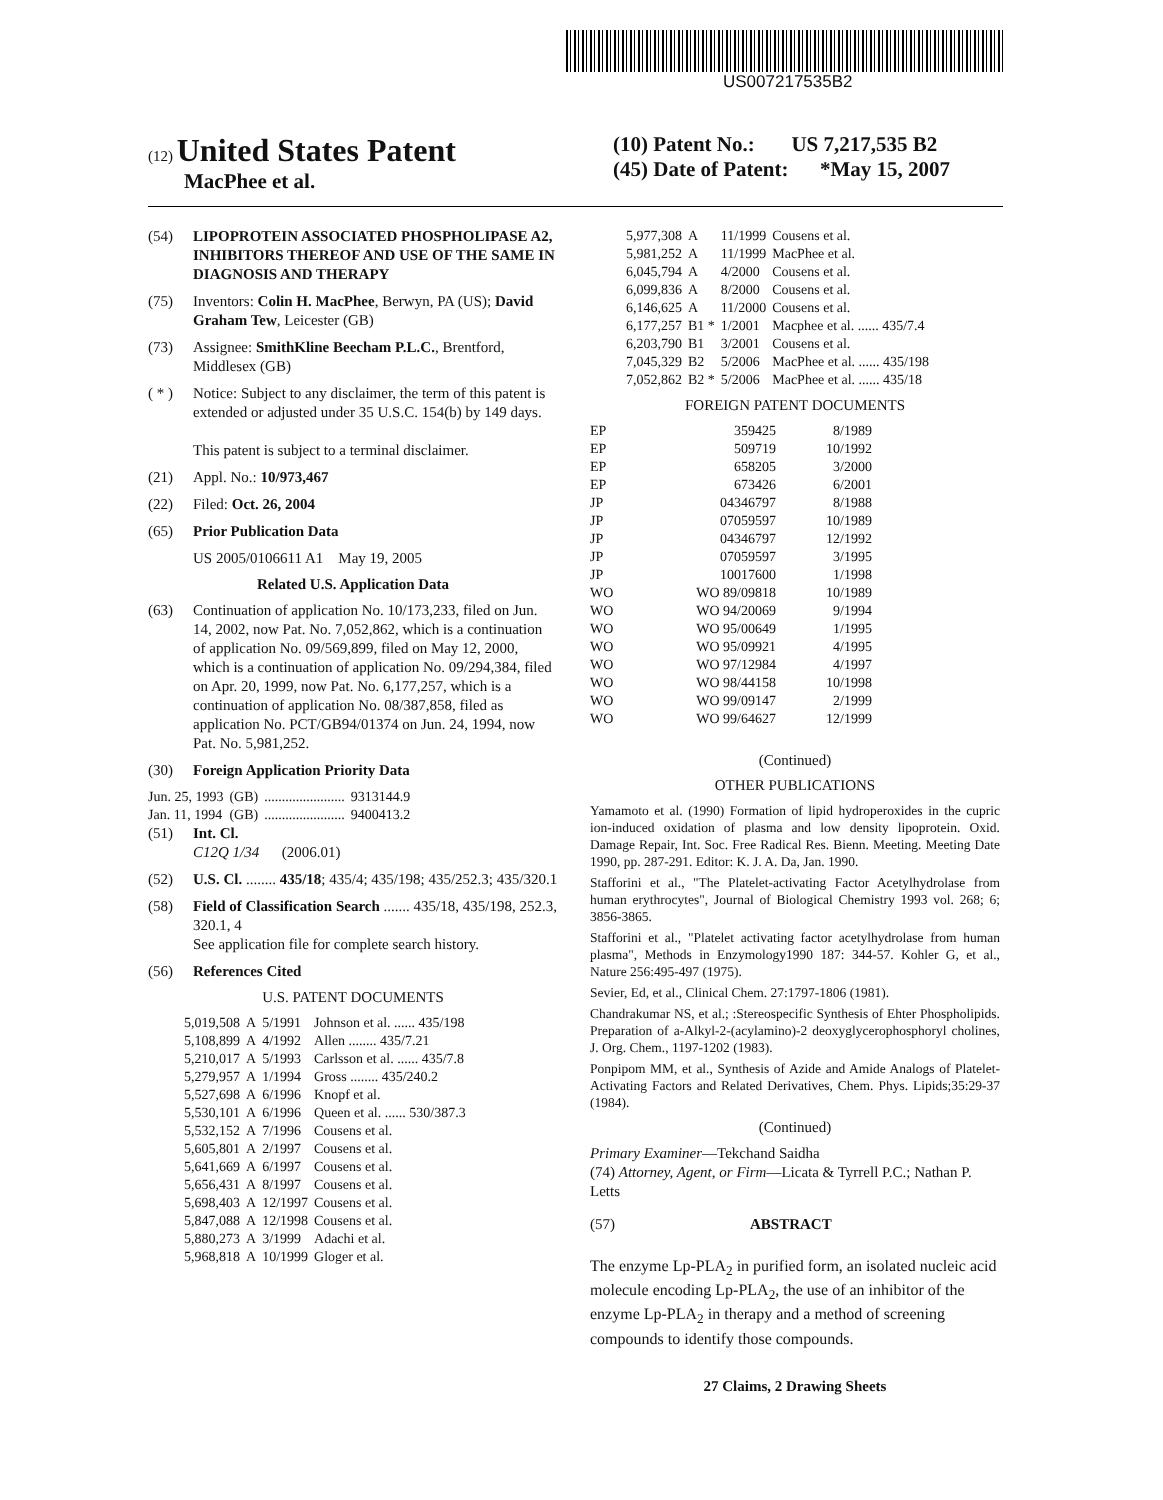US007217535B2
(12) United States Patent
MacPhee et al.
(10) Patent No.: US 7,217,535 B2
(45) Date of Patent: *May 15, 2007
(54) LIPOPROTEIN ASSOCIATED PHOSPHOLIPASE A2, INHIBITORS THEREOF AND USE OF THE SAME IN DIAGNOSIS AND THERAPY
(75) Inventors: Colin H. MacPhee, Berwyn, PA (US); David Graham Tew, Leicester (GB)
(73) Assignee: SmithKline Beecham P.L.C., Brentford, Middlesex (GB)
( * ) Notice: Subject to any disclaimer, the term of this patent is extended or adjusted under 35 U.S.C. 154(b) by 149 days.
This patent is subject to a terminal disclaimer.
(21) Appl. No.: 10/973,467
(22) Filed: Oct. 26, 2004
(65) Prior Publication Data
US 2005/0106611 A1 May 19, 2005
Related U.S. Application Data
(63) Continuation of application No. 10/173,233, filed on Jun. 14, 2002, now Pat. No. 7,052,862, which is a continuation of application No. 09/569,899, filed on May 12, 2000, which is a continuation of application No. 09/294,384, filed on Apr. 20, 1999, now Pat. No. 6,177,257, which is a continuation of application No. 08/387,858, filed as application No. PCT/GB94/01374 on Jun. 24, 1994, now Pat. No. 5,981,252.
(30) Foreign Application Priority Data
| Jun. 25, 1993 | (GB) | ....................... | 9313144.9 |
| Jan. 11, 1994 | (GB) | ....................... | 9400413.2 |
(51) Int. Cl.
C12Q 1/34 (2006.01)
(52) U.S. Cl. ........ 435/18; 435/4; 435/198; 435/252.3; 435/320.1
(58) Field of Classification Search ....... 435/18, 435/198, 252.3, 320.1, 4
See application file for complete search history.
(56) References Cited
U.S. PATENT DOCUMENTS
| 5,019,508 | A | 5/1991 | Johnson et al. ...... 435/198 |
| 5,108,899 | A | 4/1992 | Allen ........ 435/7.21 |
| 5,210,017 | A | 5/1993 | Carlsson et al. ...... 435/7.8 |
| 5,279,957 | A | 1/1994 | Gross ........ 435/240.2 |
| 5,527,698 | A | 6/1996 | Knopf et al. |
| 5,530,101 | A | 6/1996 | Queen et al. ...... 530/387.3 |
| 5,532,152 | A | 7/1996 | Cousens et al. |
| 5,605,801 | A | 2/1997 | Cousens et al. |
| 5,641,669 | A | 6/1997 | Cousens et al. |
| 5,656,431 | A | 8/1997 | Cousens et al. |
| 5,698,403 | A | 12/1997 | Cousens et al. |
| 5,847,088 | A | 12/1998 | Cousens et al. |
| 5,880,273 | A | 3/1999 | Adachi et al. |
| 5,968,818 | A | 10/1999 | Gloger et al. |
| 5,977,308 | A | 11/1999 | Cousens et al. |
| 5,981,252 | A | 11/1999 | MacPhee et al. |
| 6,045,794 | A | 4/2000 | Cousens et al. |
| 6,099,836 | A | 8/2000 | Cousens et al. |
| 6,146,625 | A | 11/2000 | Cousens et al. |
| 6,177,257 | B1 * | 1/2001 | Macphee et al. ...... 435/7.4 |
| 6,203,790 | B1 | 3/2001 | Cousens et al. |
| 7,045,329 | B2 | 5/2006 | MacPhee et al. ...... 435/198 |
| 7,052,862 | B2 * | 5/2006 | MacPhee et al. ...... 435/18 |
FOREIGN PATENT DOCUMENTS
| EP | 359425 | 8/1989 |
| EP | 509719 | 10/1992 |
| EP | 658205 | 3/2000 |
| EP | 673426 | 6/2001 |
| JP | 04346797 | 8/1988 |
| JP | 07059597 | 10/1989 |
| JP | 04346797 | 12/1992 |
| JP | 07059597 | 3/1995 |
| JP | 10017600 | 1/1998 |
| WO | WO 89/09818 | 10/1989 |
| WO | WO 94/20069 | 9/1994 |
| WO | WO 95/00649 | 1/1995 |
| WO | WO 95/09921 | 4/1995 |
| WO | WO 97/12984 | 4/1997 |
| WO | WO 98/44158 | 10/1998 |
| WO | WO 99/09147 | 2/1999 |
| WO | WO 99/64627 | 12/1999 |
(Continued)
OTHER PUBLICATIONS
Yamamoto et al. (1990) Formation of lipid hydroperoxides in the cupric ion-induced oxidation of plasma and low density lipoprotein. Oxid. Damage Repair, Int. Soc. Free Radical Res. Bienn. Meeting. Meeting Date 1990, pp. 287-291. Editor: K. J. A. Da, Jan. 1990.
Stafforini et al., "The Platelet-activating Factor Acetylhydrolase from human erythrocytes", Journal of Biological Chemistry 1993 vol. 268; 6; 3856-3865.
Stafforini et al., "Platelet activating factor acetylhydrolase from human plasma", Methods in Enzymology1990 187: 344-57. Kohler G, et al., Nature 256:495-497 (1975).
Sevier, Ed, et al., Clinical Chem. 27:1797-1806 (1981).
Chandrakumar NS, et al.; :Stereospecific Synthesis of Ehter Phospholipids. Preparation of a-Alkyl-2-(acylamino)-2 deoxyglycerophosphoryl cholines, J. Org. Chem., 1197-1202 (1983).
Ponpipom MM, et al., Synthesis of Azide and Amide Analogs of Platelet-Activating Factors and Related Derivatives, Chem. Phys. Lipids;35:29-37 (1984).
(Continued)
Primary Examiner—Tekchand Saidha
(74) Attorney, Agent, or Firm—Licata & Tyrrell P.C.; Nathan P. Letts
(57) ABSTRACT
The enzyme Lp-PLA<sub>2</sub> in purified form, an isolated nucleic acid molecule encoding Lp-PLA<sub>2</sub>, the use of an inhibitor of the enzyme Lp-PLA<sub>2</sub> in therapy and a method of screening compounds to identify those compounds.
27 Claims, 2 Drawing Sheets